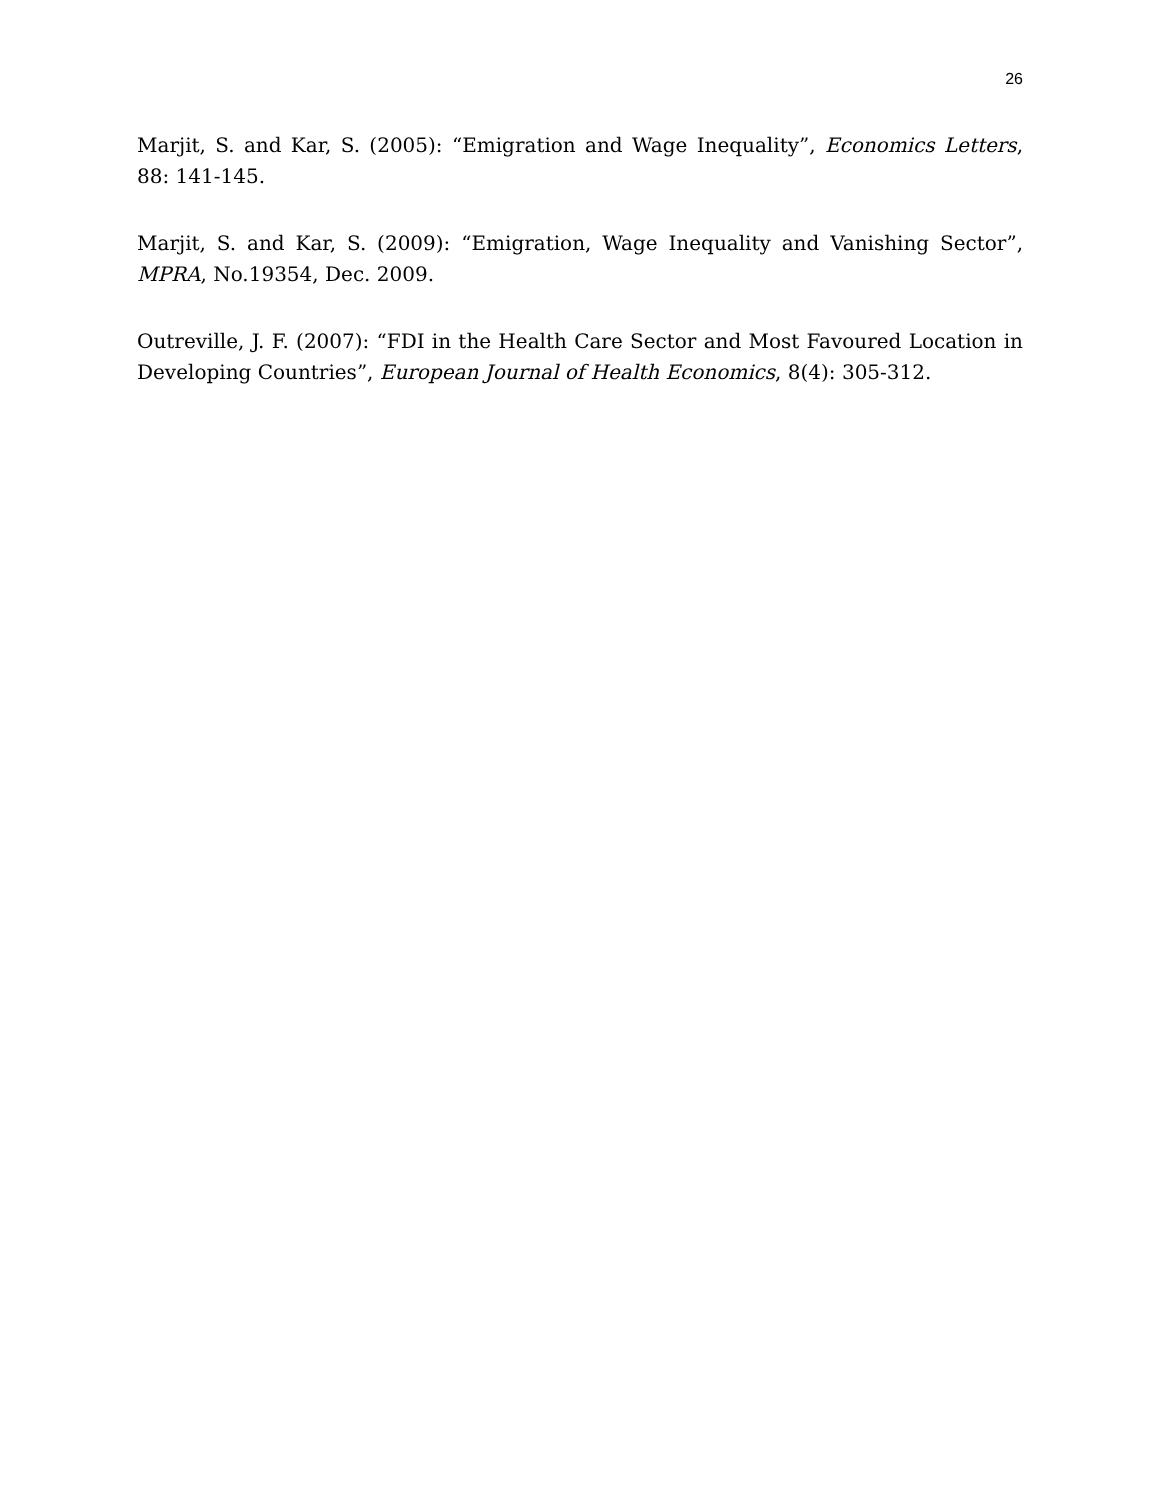26
Marjit, S. and Kar, S. (2005): “Emigration and Wage Inequality”, Economics Letters, 88: 141-145.
Marjit, S. and Kar, S. (2009): “Emigration, Wage Inequality and Vanishing Sector”, MPRA, No.19354, Dec. 2009.
Outreville, J. F. (2007): “FDI in the Health Care Sector and Most Favoured Location in Developing Countries”, European Journal of Health Economics, 8(4): 305-312.